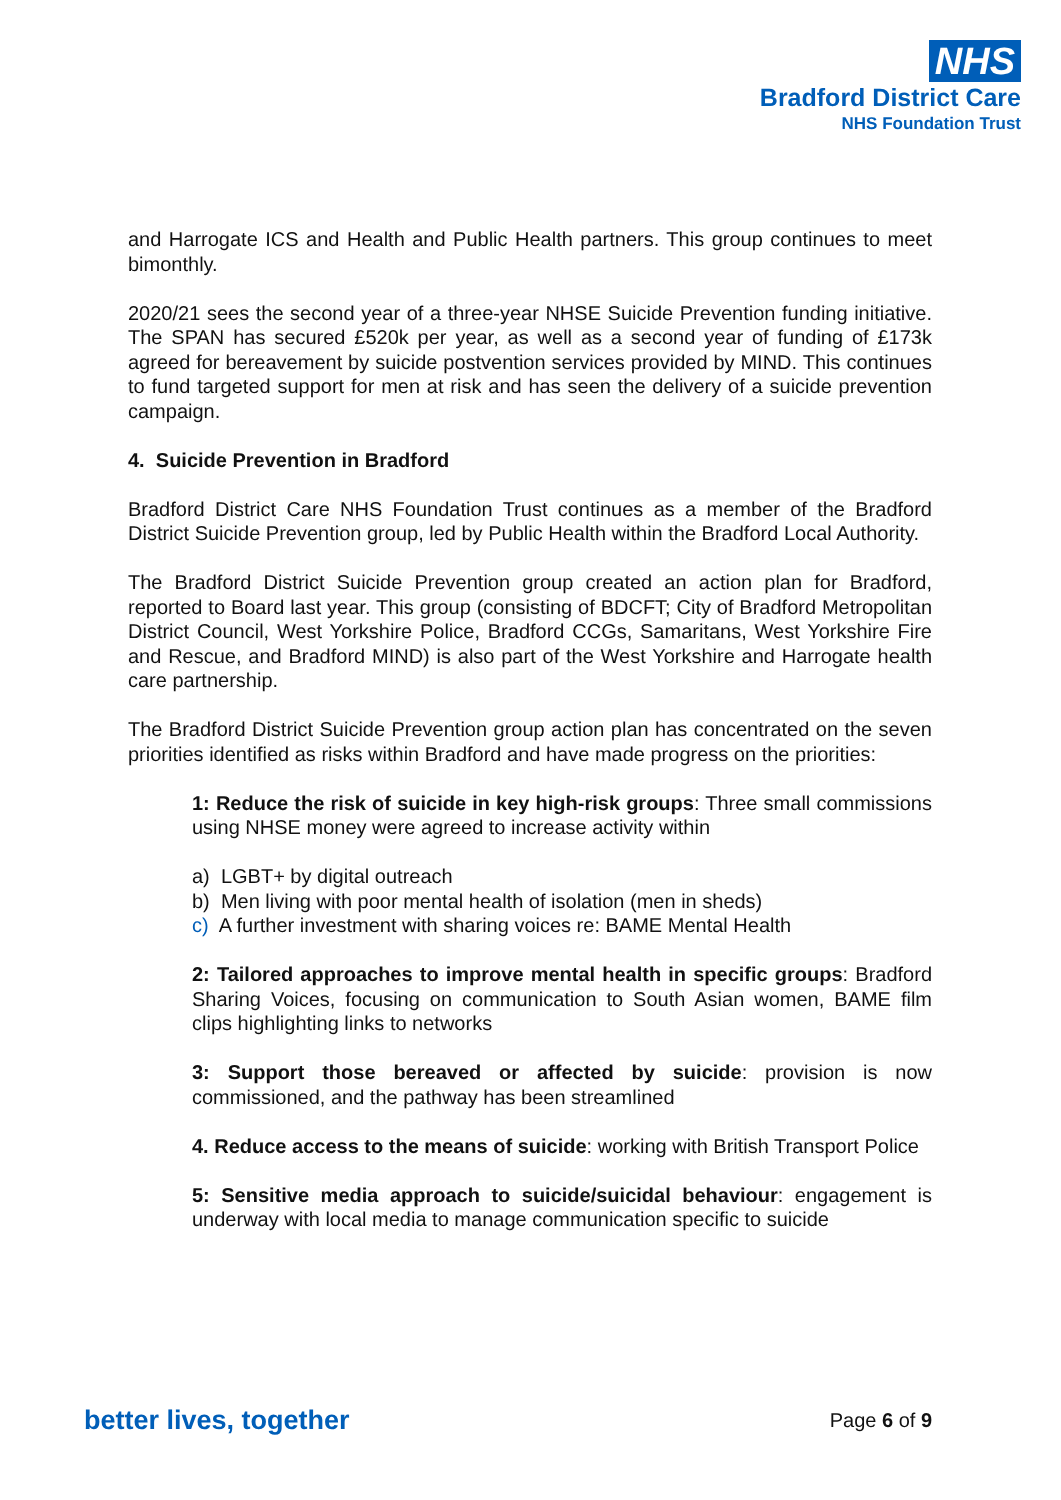NHS
Bradford District Care
NHS Foundation Trust
and Harrogate ICS and Health and Public Health partners. This group continues to meet bimonthly.
2020/21 sees the second year of a three-year NHSE Suicide Prevention funding initiative. The SPAN has secured £520k per year, as well as a second year of funding of £173k agreed for bereavement by suicide postvention services provided by MIND. This continues to fund targeted support for men at risk and has seen the delivery of a suicide prevention campaign.
4. Suicide Prevention in Bradford
Bradford District Care NHS Foundation Trust continues as a member of the Bradford District Suicide Prevention group, led by Public Health within the Bradford Local Authority.
The Bradford District Suicide Prevention group created an action plan for Bradford, reported to Board last year. This group (consisting of BDCFT; City of Bradford Metropolitan District Council, West Yorkshire Police, Bradford CCGs, Samaritans, West Yorkshire Fire and Rescue, and Bradford MIND) is also part of the West Yorkshire and Harrogate health care partnership.
The Bradford District Suicide Prevention group action plan has concentrated on the seven priorities identified as risks within Bradford and have made progress on the priorities:
1: Reduce the risk of suicide in key high-risk groups: Three small commissions using NHSE money were agreed to increase activity within
a) LGBT+ by digital outreach
b) Men living with poor mental health of isolation (men in sheds)
c) A further investment with sharing voices re: BAME Mental Health
2: Tailored approaches to improve mental health in specific groups: Bradford Sharing Voices, focusing on communication to South Asian women, BAME film clips highlighting links to networks
3: Support those bereaved or affected by suicide: provision is now commissioned, and the pathway has been streamlined
4. Reduce access to the means of suicide: working with British Transport Police
5: Sensitive media approach to suicide/suicidal behaviour: engagement is underway with local media to manage communication specific to suicide
better lives, together Page 6 of 9